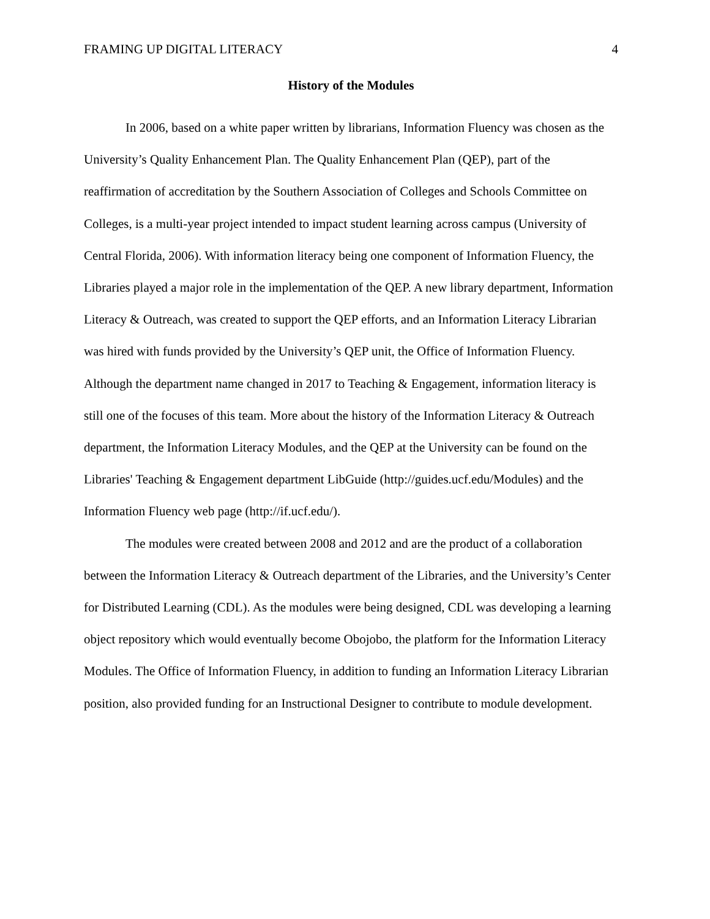FRAMING UP DIGITAL LITERACY 4
History of the Modules
In 2006, based on a white paper written by librarians, Information Fluency was chosen as the University’s Quality Enhancement Plan. The Quality Enhancement Plan (QEP), part of the reaffirmation of accreditation by the Southern Association of Colleges and Schools Committee on Colleges, is a multi-year project intended to impact student learning across campus (University of Central Florida, 2006). With information literacy being one component of Information Fluency, the Libraries played a major role in the implementation of the QEP. A new library department, Information Literacy & Outreach, was created to support the QEP efforts, and an Information Literacy Librarian was hired with funds provided by the University’s QEP unit, the Office of Information Fluency. Although the department name changed in 2017 to Teaching & Engagement, information literacy is still one of the focuses of this team. More about the history of the Information Literacy & Outreach department, the Information Literacy Modules, and the QEP at the University can be found on the Libraries' Teaching & Engagement department LibGuide (http://guides.ucf.edu/Modules) and the Information Fluency web page (http://if.ucf.edu/).
The modules were created between 2008 and 2012 and are the product of a collaboration between the Information Literacy & Outreach department of the Libraries, and the University’s Center for Distributed Learning (CDL). As the modules were being designed, CDL was developing a learning object repository which would eventually become Obojobo, the platform for the Information Literacy Modules. The Office of Information Fluency, in addition to funding an Information Literacy Librarian position, also provided funding for an Instructional Designer to contribute to module development.